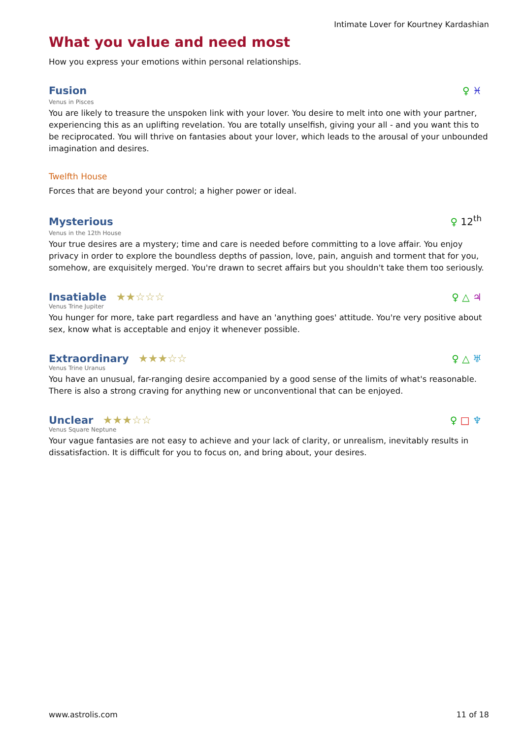Intimate Lover for Kourtney Kardashian
What you value and need most
How you express your emotions within personal relationships.
Fusion
♀ ♓
Venus in Pisces
You are likely to treasure the unspoken link with your lover. You desire to melt into one with your partner, experiencing this as an uplifting revelation. You are totally unselfish, giving your all - and you want this to be reciprocated. You will thrive on fantasies about your lover, which leads to the arousal of your unbounded imagination and desires.
Twelfth House
Forces that are beyond your control; a higher power or ideal.
Mysterious
♀ 12<sup>th</sup>
Venus in the 12th House
Your true desires are a mystery; time and care is needed before committing to a love affair. You enjoy privacy in order to explore the boundless depths of passion, love, pain, anguish and torment that for you, somehow, are exquisitely merged. You're drawn to secret affairs but you shouldn't take them too seriously.
Insatiable ★★☆☆☆
♀ △ ♃
Venus Trine Jupiter
You hunger for more, take part regardless and have an 'anything goes' attitude. You're very positive about sex, know what is acceptable and enjoy it whenever possible.
Extraordinary ★★★☆☆
♀ △ ♅
Venus Trine Uranus
You have an unusual, far-ranging desire accompanied by a good sense of the limits of what's reasonable. There is also a strong craving for anything new or unconventional that can be enjoyed.
Unclear ★★★☆☆
♀ □ ♆
Venus Square Neptune
Your vague fantasies are not easy to achieve and your lack of clarity, or unrealism, inevitably results in dissatisfaction. It is difficult for you to focus on, and bring about, your desires.
www.astrolis.com 11 of 18